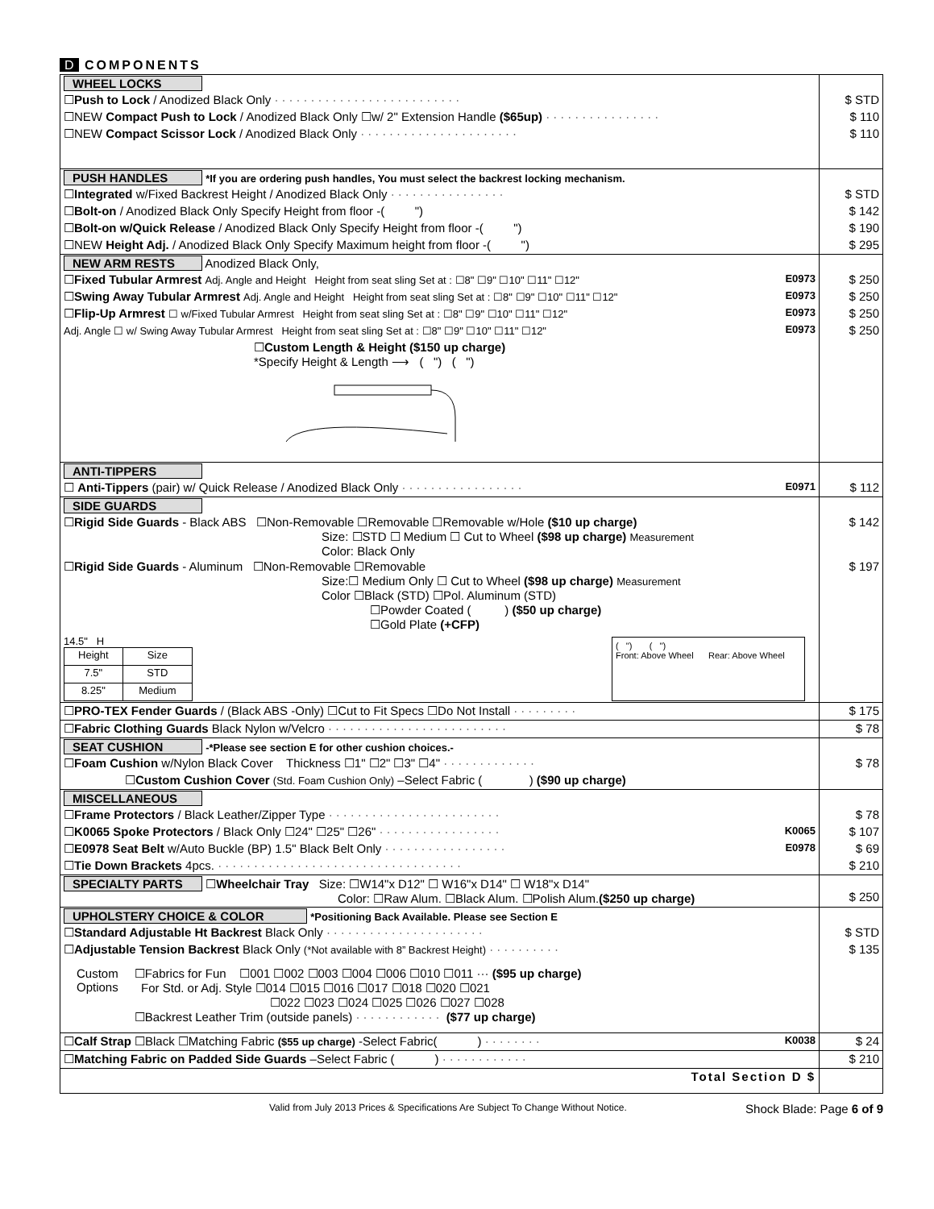D COMPONENTS
| WHEEL LOCKS | |
| ☐ Push to Lock / Anodized Black Only ·························· | $ STD |
| ☐NEW Compact Push to Lock / Anodized Black Only ☐w/ 2" Extension Handle ($65up) ················ | $ 110 |
| ☐NEW Compact Scissor Lock / Anodized Black Only ······················ | $ 110 |
| PUSH HANDLES *If you are ordering push handles, You must select the backrest locking mechanism. | |
| ☐ Integrated w/Fixed Backrest Height / Anodized Black Only ················ | $ STD |
| ☐ Bolt-on / Anodized Black Only Specify Height from floor -( ") | $ 142 |
| ☐ Bolt-on w/Quick Release / Anodized Black Only Specify Height from floor -( ") | $ 190 |
| ☐NEW Height Adj. / Anodized Black Only Specify Maximum height from floor -( ") | $ 295 |
| NEW ARM RESTS Anodized Black Only, | |
| ☐ Fixed Tubular Armrest Adj. Angle and Height Height from seat sling Set at : ☐8" ☐9" ☐10" ☐11" ☐12" E0973 | $ 250 |
| ☐ Swing Away Tubular Armrest Adj. Angle and Height Height from seat sling Set at : ☐8" ☐9" ☐10" ☐11" ☐12" E0973 | $ 250 |
| ☐ Flip-Up Armrest ☐ w/Fixed Tubular Armrest Height from seat sling Set at : ☐8" ☐9" ☐10" ☐11" ☐12" E0973 | $ 250 |
| Adj. Angle ☐ w/ Swing Away Tubular Armrest Height from seat sling Set at : ☐8" ☐9" ☐10" ☐11" ☐12" E0973 | $ 250 |
| ☐ Custom Length & Height ($150 up charge) *Specify Height & Length ⟶ ( ") ( ") | |
| ANTI-TIPPERS | |
| ☐ Anti-Tippers (pair) w/ Quick Release / Anodized Black Only ················· E0971 | $ 112 |
| SIDE GUARDS | |
| ☐ Rigid Side Guards - Black ABS ☐Non-Removable ☐Removable ☐Removable w/Hole ($10 up charge) Size: ☐STD ☐ Medium ☐ Cut to Wheel ($98 up charge) Measurement Color: Black Only | $ 142 |
| ☐ Rigid Side Guards - Aluminum ☐Non-Removable ☐Removable Size:☐ Medium Only ☐ Cut to Wheel ($98 up charge) Measurement Color ☐Black (STD) ☐Pol. Aluminum (STD) ☐Powder Coated ( ) ($50 up charge) ☐Gold Plate (+CFP) 14.5" H / Height / Size / / 7.5" / STD / / 8.25" / Medium / ( ") ( ") Front: Above Wheel Rear: Above Wheel | $ 197 |
| ☐ PRO-TEX Fender Guards / (Black ABS -Only) ☐Cut to Fit Specs ☐Do Not Install ········· | $ 175 |
| ☐ Fabric Clothing Guards Black Nylon w/Velcro ························· | $ 78 |
| SEAT CUSHION -*Please see section E for other cushion choices.- | |
| ☐ Foam Cushion w/Nylon Black Cover Thickness ☐1" ☐2" ☐3" ☐4" ············· | $ 78 |
| ☐ Custom Cushion Cover (Std. Foam Cushion Only) –Select Fabric ( ) ($90 up charge) | |
| MISCELLANEOUS | |
| ☐ Frame Protectors / Black Leather/Zipper Type ························ | $ 78 |
| ☐ K0065 Spoke Protectors / Black Only ☐24" ☐25" ☐26" ················· K0065 | $ 107 |
| ☐ E0978 Seat Belt w/Auto Buckle (BP) 1.5" Black Belt Only ················· E0978 | $ 69 |
| ☐ Tie Down Brackets 4pcs. ·································· | $ 210 |
| SPECIALTY PARTS ☐ Wheelchair Tray Size: ☐W14"x D12" ☐ W16"x D14" ☐ W18"x D14" Color: ☐Raw Alum. ☐Black Alum. ☐Polish Alum. ($250 up charge) | $ 250 |
| UPHOLSTERY CHOICE & COLOR *Positioning Back Available. Please see Section E | |
| ☐ Standard Adjustable Ht Backrest Black Only ······················ | $ STD |
| ☐ Adjustable Tension Backrest Black Only (*Not available with 8” Backrest Height) ·········· | $ 135 |
| Custom Options ☐Fabrics for Fun ☐001 ☐002 ☐003 ☐004 ☐006 ☐010 ☐011 ··· ($95 up charge) For Std. or Adj. Style ☐014 ☐015 ☐016 ☐017 ☐018 ☐020 ☐021 ☐022 ☐023 ☐024 ☐025 ☐026 ☐027 ☐028 ☐Backrest Leather Trim (outside panels) ············ ($77 up charge) | |
| ☐ Calf Strap ☐Black ☐Matching Fabric ($55 up charge) -Select Fabric( ) ········ K0038 | $ 24 |
| ☐ Matching Fabric on Padded Side Guards –Select Fabric ( ) ············ | $ 210 |
| Total Section D $ | |
Valid from July 2013 Prices & Specifications Are Subject To Change Without Notice. Shock Blade: Page 6 of 9